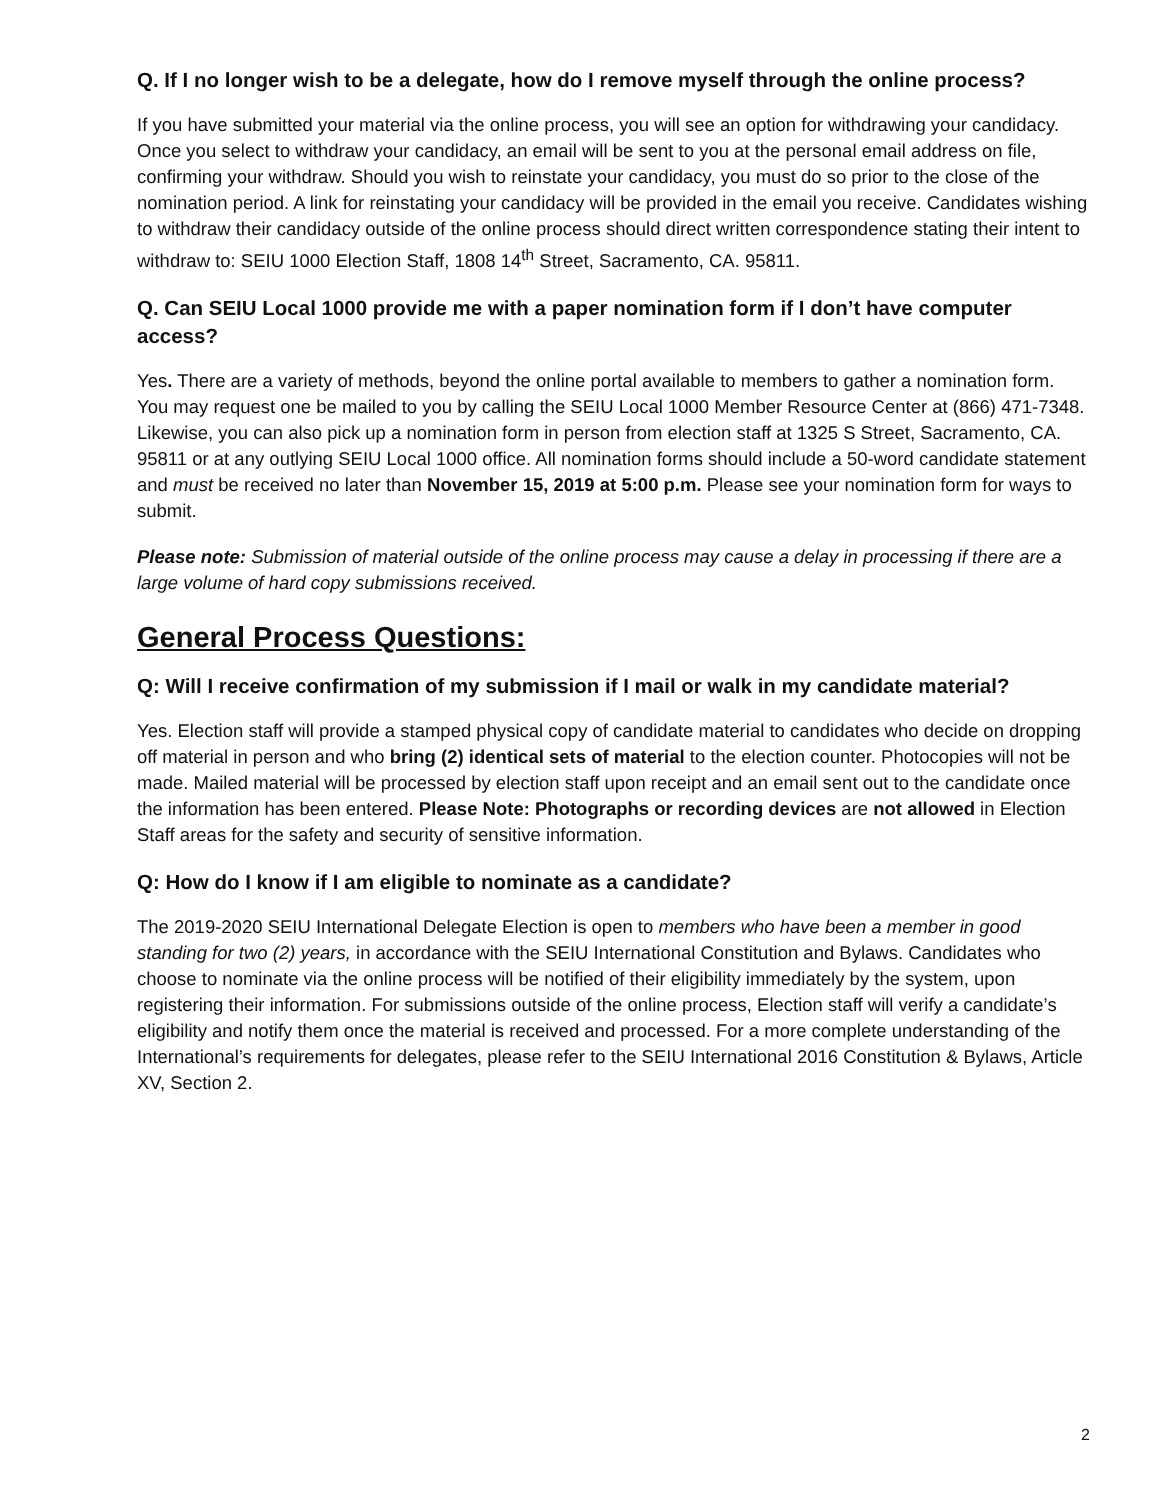Q. If I no longer wish to be a delegate, how do I remove myself through the online process?
If you have submitted your material via the online process, you will see an option for withdrawing your candidacy. Once you select to withdraw your candidacy, an email will be sent to you at the personal email address on file, confirming your withdraw. Should you wish to reinstate your candidacy, you must do so prior to the close of the nomination period. A link for reinstating your candidacy will be provided in the email you receive. Candidates wishing to withdraw their candidacy outside of the online process should direct written correspondence stating their intent to withdraw to: SEIU 1000 Election Staff, 1808 14<sup>th</sup> Street, Sacramento, CA. 95811.
Q. Can SEIU Local 1000 provide me with a paper nomination form if I don’t have computer access?
Yes. There are a variety of methods, beyond the online portal available to members to gather a nomination form. You may request one be mailed to you by calling the SEIU Local 1000 Member Resource Center at (866) 471-7348. Likewise, you can also pick up a nomination form in person from election staff at 1325 S Street, Sacramento, CA. 95811 or at any outlying SEIU Local 1000 office. All nomination forms should include a 50-word candidate statement and must be received no later than November 15, 2019 at 5:00 p.m. Please see your nomination form for ways to submit.
Please note: Submission of material outside of the online process may cause a delay in processing if there are a large volume of hard copy submissions received.
General Process Questions:
Q: Will I receive confirmation of my submission if I mail or walk in my candidate material?
Yes. Election staff will provide a stamped physical copy of candidate material to candidates who decide on dropping off material in person and who bring (2) identical sets of material to the election counter. Photocopies will not be made. Mailed material will be processed by election staff upon receipt and an email sent out to the candidate once the information has been entered. Please Note: Photographs or recording devices are not allowed in Election Staff areas for the safety and security of sensitive information.
Q: How do I know if I am eligible to nominate as a candidate?
The 2019-2020 SEIU International Delegate Election is open to members who have been a member in good standing for two (2) years, in accordance with the SEIU International Constitution and Bylaws. Candidates who choose to nominate via the online process will be notified of their eligibility immediately by the system, upon registering their information. For submissions outside of the online process, Election staff will verify a candidate’s eligibility and notify them once the material is received and processed. For a more complete understanding of the International’s requirements for delegates, please refer to the SEIU International 2016 Constitution & Bylaws, Article XV, Section 2.
2